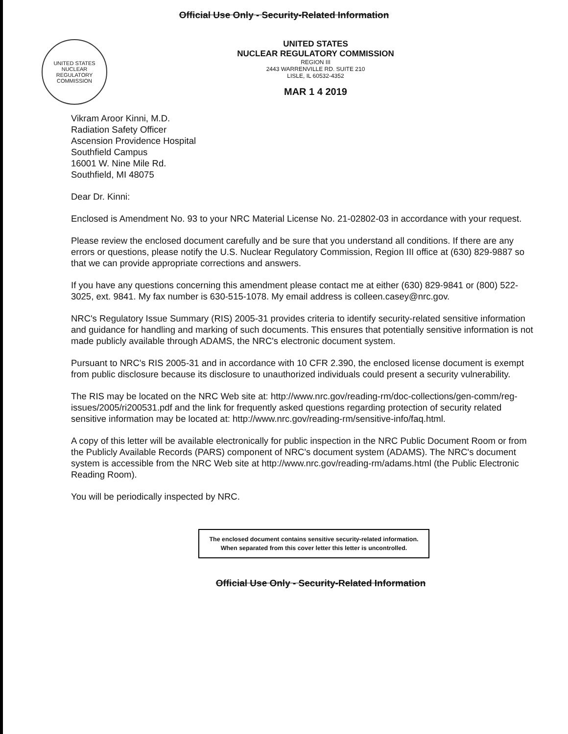Official Use Only - Security-Related Information
UNITED STATES NUCLEAR REGULATORY COMMISSION
UNITED STATES
NUCLEAR REGULATORY COMMISSION
REGION III
2443 WARRENVILLE RD. SUITE 210
LISLE, IL 60532-4352
MAR 1 4 2019
Vikram Aroor Kinni, M.D.
Radiation Safety Officer
Ascension Providence Hospital
Southfield Campus
16001 W. Nine Mile Rd.
Southfield, MI 48075
Dear Dr. Kinni:
Enclosed is Amendment No. 93 to your NRC Material License No. 21-02802-03 in accordance with your request.
Please review the enclosed document carefully and be sure that you understand all conditions. If there are any errors or questions, please notify the U.S. Nuclear Regulatory Commission, Region III office at (630) 829-9887 so that we can provide appropriate corrections and answers.
If you have any questions concerning this amendment please contact me at either (630) 829-9841 or (800) 522-3025, ext. 9841. My fax number is 630-515-1078. My email address is colleen.casey@nrc.gov.
NRC's Regulatory Issue Summary (RIS) 2005-31 provides criteria to identify security-related sensitive information and guidance for handling and marking of such documents. This ensures that potentially sensitive information is not made publicly available through ADAMS, the NRC's electronic document system.
Pursuant to NRC's RIS 2005-31 and in accordance with 10 CFR 2.390, the enclosed license document is exempt from public disclosure because its disclosure to unauthorized individuals could present a security vulnerability.
The RIS may be located on the NRC Web site at: http://www.nrc.gov/reading-rm/doc-collections/gen-comm/reg-issues/2005/ri200531.pdf and the link for frequently asked questions regarding protection of security related sensitive information may be located at: http://www.nrc.gov/reading-rm/sensitive-info/faq.html.
A copy of this letter will be available electronically for public inspection in the NRC Public Document Room or from the Publicly Available Records (PARS) component of NRC's document system (ADAMS). The NRC's document system is accessible from the NRC Web site at http://www.nrc.gov/reading-rm/adams.html (the Public Electronic Reading Room).
You will be periodically inspected by NRC.
The enclosed document contains sensitive security-related information.
When separated from this cover letter this letter is uncontrolled.
Official Use Only - Security-Related Information